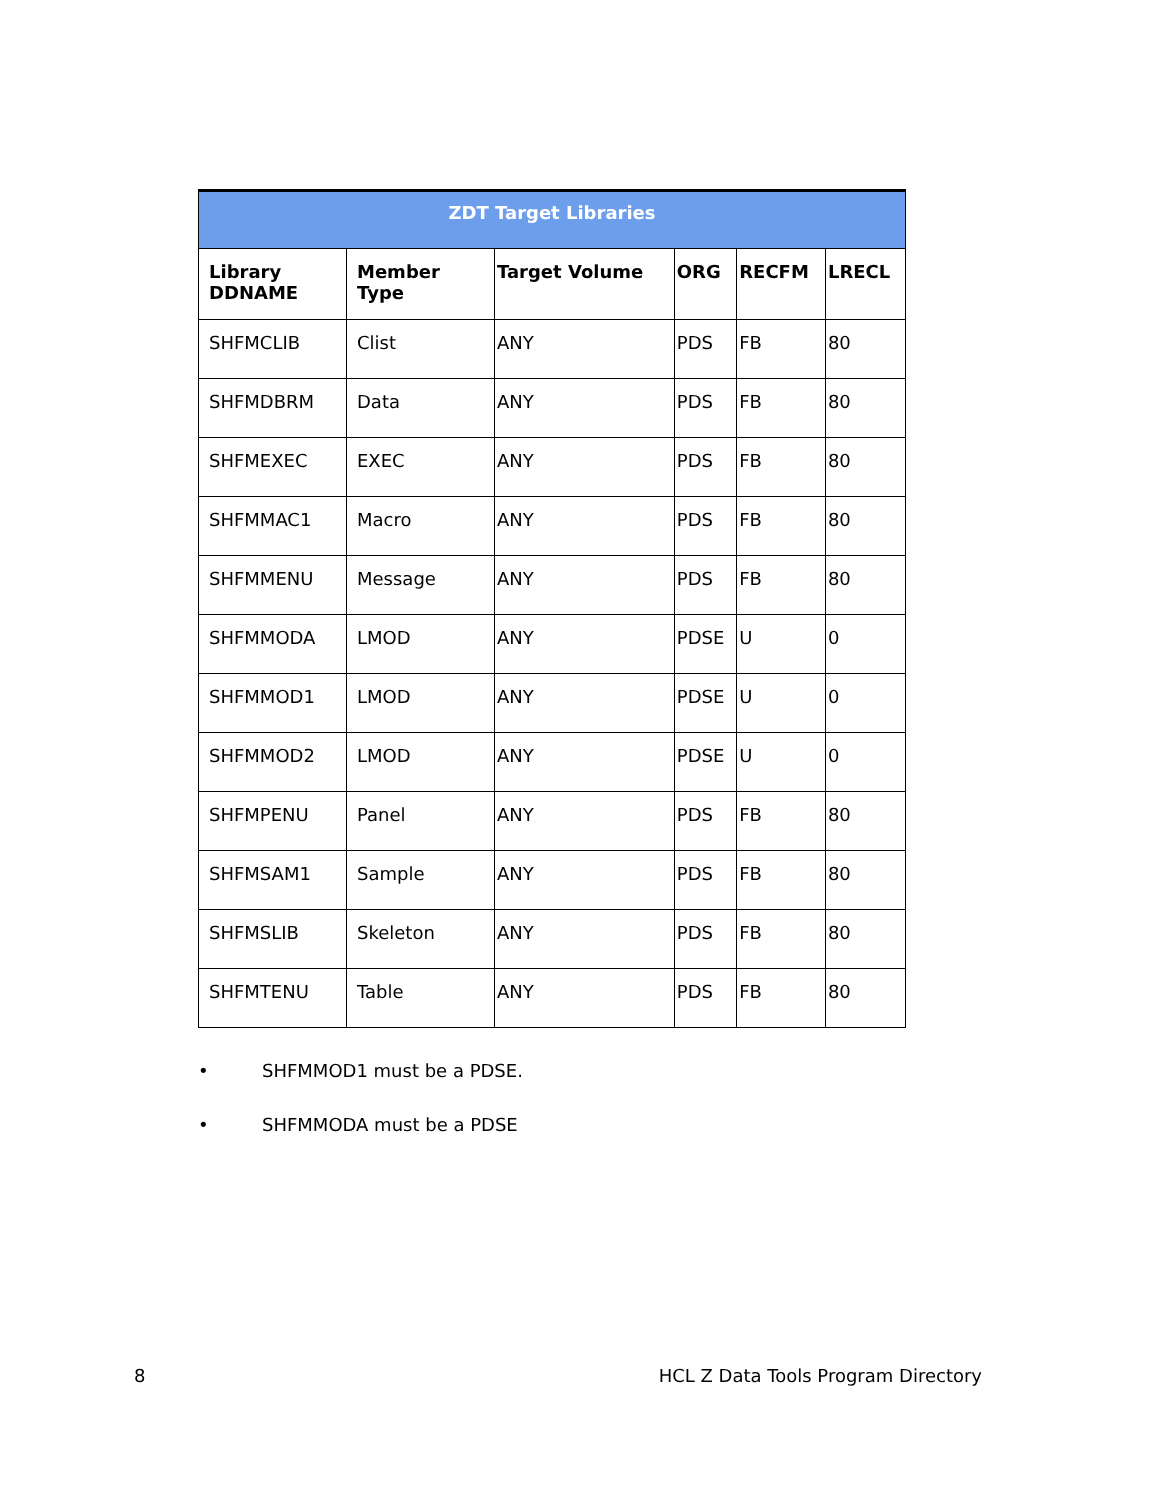| ZDT Target Libraries | | | | | |
| --- | --- | --- | --- | --- | --- |
| Library DDNAME | Member Type | Target Volume | ORG | RECFM | LRECL |
| SHFMCLIB | Clist | ANY | PDS | FB | 80 |
| SHFMDBRM | Data | ANY | PDS | FB | 80 |
| SHFMEXEC | EXEC | ANY | PDS | FB | 80 |
| SHFMMAC1 | Macro | ANY | PDS | FB | 80 |
| SHFMMENU | Message | ANY | PDS | FB | 80 |
| SHFMMODA | LMOD | ANY | PDSE | U | 0 |
| SHFMMOD1 | LMOD | ANY | PDSE | U | 0 |
| SHFMMOD2 | LMOD | ANY | PDSE | U | 0 |
| SHFMPENU | Panel | ANY | PDS | FB | 80 |
| SHFMSAM1 | Sample | ANY | PDS | FB | 80 |
| SHFMSLIB | Skeleton | ANY | PDS | FB | 80 |
| SHFMTENU | Table | ANY | PDS | FB | 80 |
• SHFMMOD1 must be a PDSE.
• SHFMMODA must be a PDSE
8 HCL Z Data Tools Program Directory